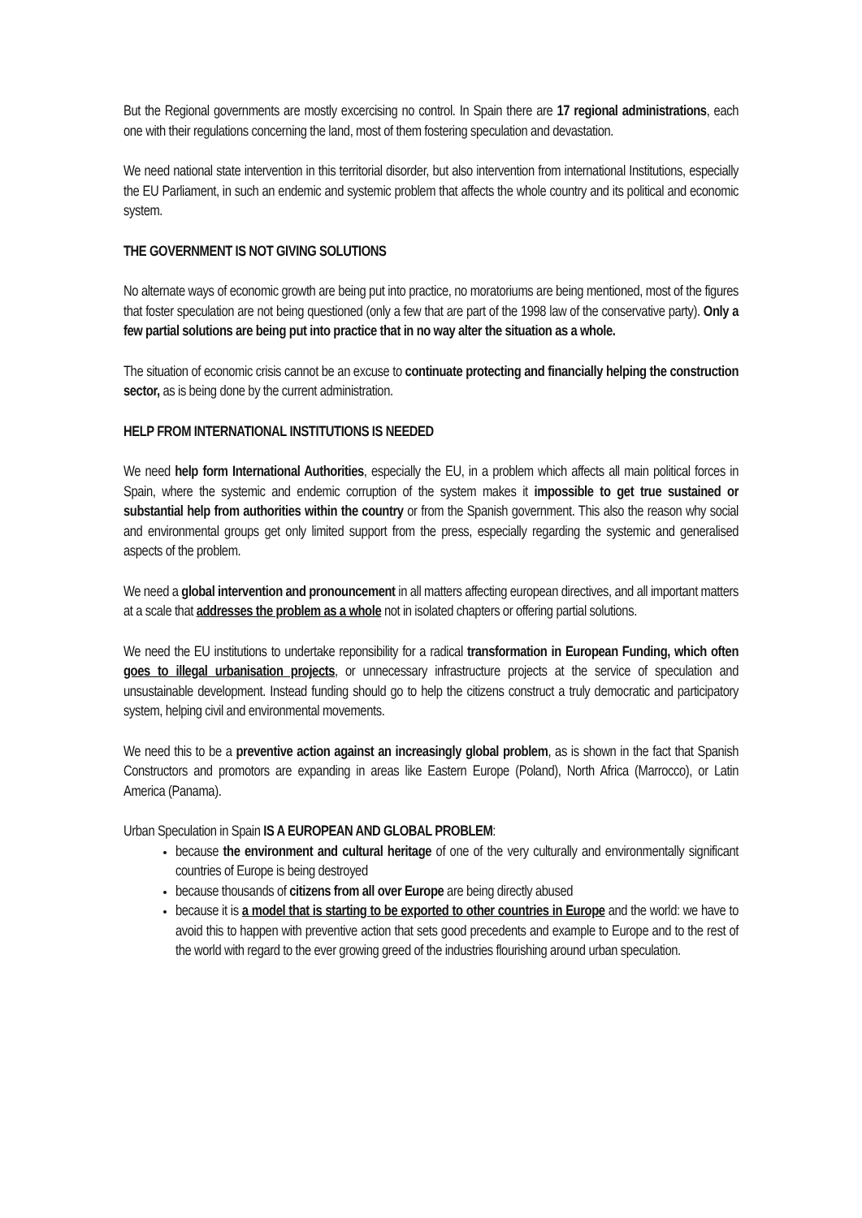But the Regional governments are mostly excercising no control. In Spain there are 17 regional administrations, each one with their regulations concerning the land, most of them fostering speculation and devastation.
We need national state intervention in this territorial disorder, but also intervention from international Institutions, especially the EU Parliament, in such an endemic and systemic problem that affects the whole country and its political and economic system.
THE GOVERNMENT IS NOT GIVING SOLUTIONS
No alternate ways of economic growth are being put into practice, no moratoriums are being mentioned, most of the figures that foster speculation are not being questioned (only a few that are part of the 1998 law of the conservative party). Only a few partial solutions are being put into practice that in no way alter the situation as a whole.
The situation of economic crisis cannot be an excuse to continuate protecting and financially helping the construction sector, as is being done by the current administration.
HELP FROM INTERNATIONAL INSTITUTIONS IS NEEDED
We need help form International Authorities, especially the EU, in a problem which affects all main political forces in Spain, where the systemic and endemic corruption of the system makes it impossible to get true sustained or substantial help from authorities within the country or from the Spanish government. This also the reason why social and environmental groups get only limited support from the press, especially regarding the systemic and generalised aspects of the problem.
We need a global intervention and pronouncement in all matters affecting european directives, and all important matters at a scale that addresses the problem as a whole not in isolated chapters or offering partial solutions.
We need the EU institutions to undertake reponsibility for a radical transformation in European Funding, which often goes to illegal urbanisation projects, or unnecessary infrastructure projects at the service of speculation and unsustainable development. Instead funding should go to help the citizens construct a truly democratic and participatory system, helping civil and environmental movements.
We need this to be a preventive action against an increasingly global problem, as is shown in the fact that Spanish Constructors and promotors are expanding in areas like Eastern Europe (Poland), North Africa (Marrocco), or Latin America (Panama).
Urban Speculation in Spain IS A EUROPEAN AND GLOBAL PROBLEM:
because the environment and cultural heritage of one of the very culturally and environmentally significant countries of Europe is being destroyed
because thousands of citizens from all over Europe are being directly abused
because it is a model that is starting to be exported to other countries in Europe and the world: we have to avoid this to happen with preventive action that sets good precedents and example to Europe and to the rest of the world with regard to the ever growing greed of the industries flourishing around urban speculation.